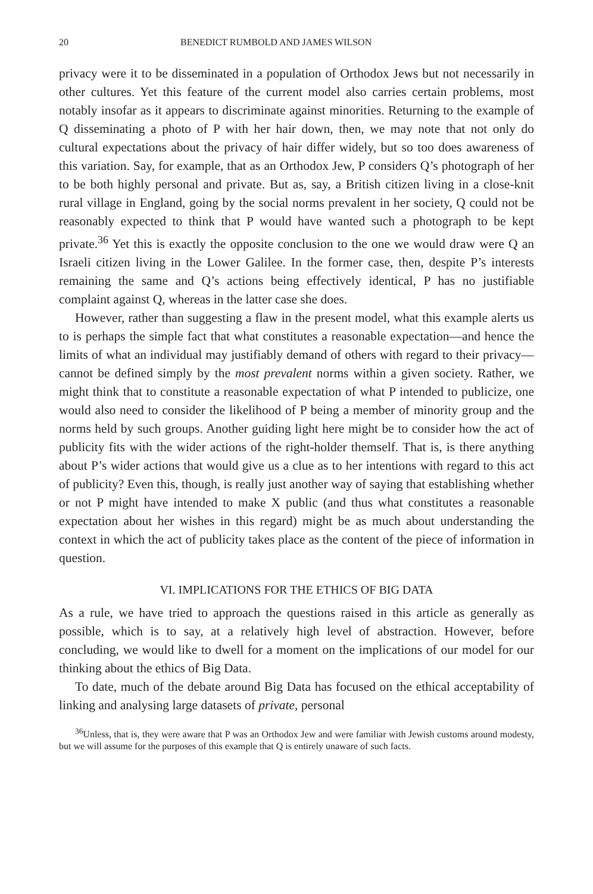20 BENEDICT RUMBOLD AND JAMES WILSON
privacy were it to be disseminated in a population of Orthodox Jews but not necessarily in other cultures. Yet this feature of the current model also carries certain problems, most notably insofar as it appears to discriminate against minorities. Returning to the example of Q disseminating a photo of P with her hair down, then, we may note that not only do cultural expectations about the privacy of hair differ widely, but so too does awareness of this variation. Say, for example, that as an Orthodox Jew, P considers Q’s photograph of her to be both highly personal and private. But as, say, a British citizen living in a close-knit rural village in England, going by the social norms prevalent in her society, Q could not be reasonably expected to think that P would have wanted such a photograph to be kept private.<sup>36</sup> Yet this is exactly the opposite conclusion to the one we would draw were Q an Israeli citizen living in the Lower Galilee. In the former case, then, despite P’s interests remaining the same and Q’s actions being effectively identical, P has no justifiable complaint against Q, whereas in the latter case she does.
However, rather than suggesting a flaw in the present model, what this example alerts us to is perhaps the simple fact that what constitutes a reasonable expectation—and hence the limits of what an individual may justifiably demand of others with regard to their privacy—cannot be defined simply by the most prevalent norms within a given society. Rather, we might think that to constitute a reasonable expectation of what P intended to publicize, one would also need to consider the likelihood of P being a member of minority group and the norms held by such groups. Another guiding light here might be to consider how the act of publicity fits with the wider actions of the right-holder themself. That is, is there anything about P’s wider actions that would give us a clue as to her intentions with regard to this act of publicity? Even this, though, is really just another way of saying that establishing whether or not P might have intended to make X public (and thus what constitutes a reasonable expectation about her wishes in this regard) might be as much about understanding the context in which the act of publicity takes place as the content of the piece of information in question.
VI. IMPLICATIONS FOR THE ETHICS OF BIG DATA
As a rule, we have tried to approach the questions raised in this article as generally as possible, which is to say, at a relatively high level of abstraction. However, before concluding, we would like to dwell for a moment on the implications of our model for our thinking about the ethics of Big Data.
To date, much of the debate around Big Data has focused on the ethical acceptability of linking and analysing large datasets of private, personal
<sup>36</sup> Unless, that is, they were aware that P was an Orthodox Jew and were familiar with Jewish customs around modesty, but we will assume for the purposes of this example that Q is entirely unaware of such facts.